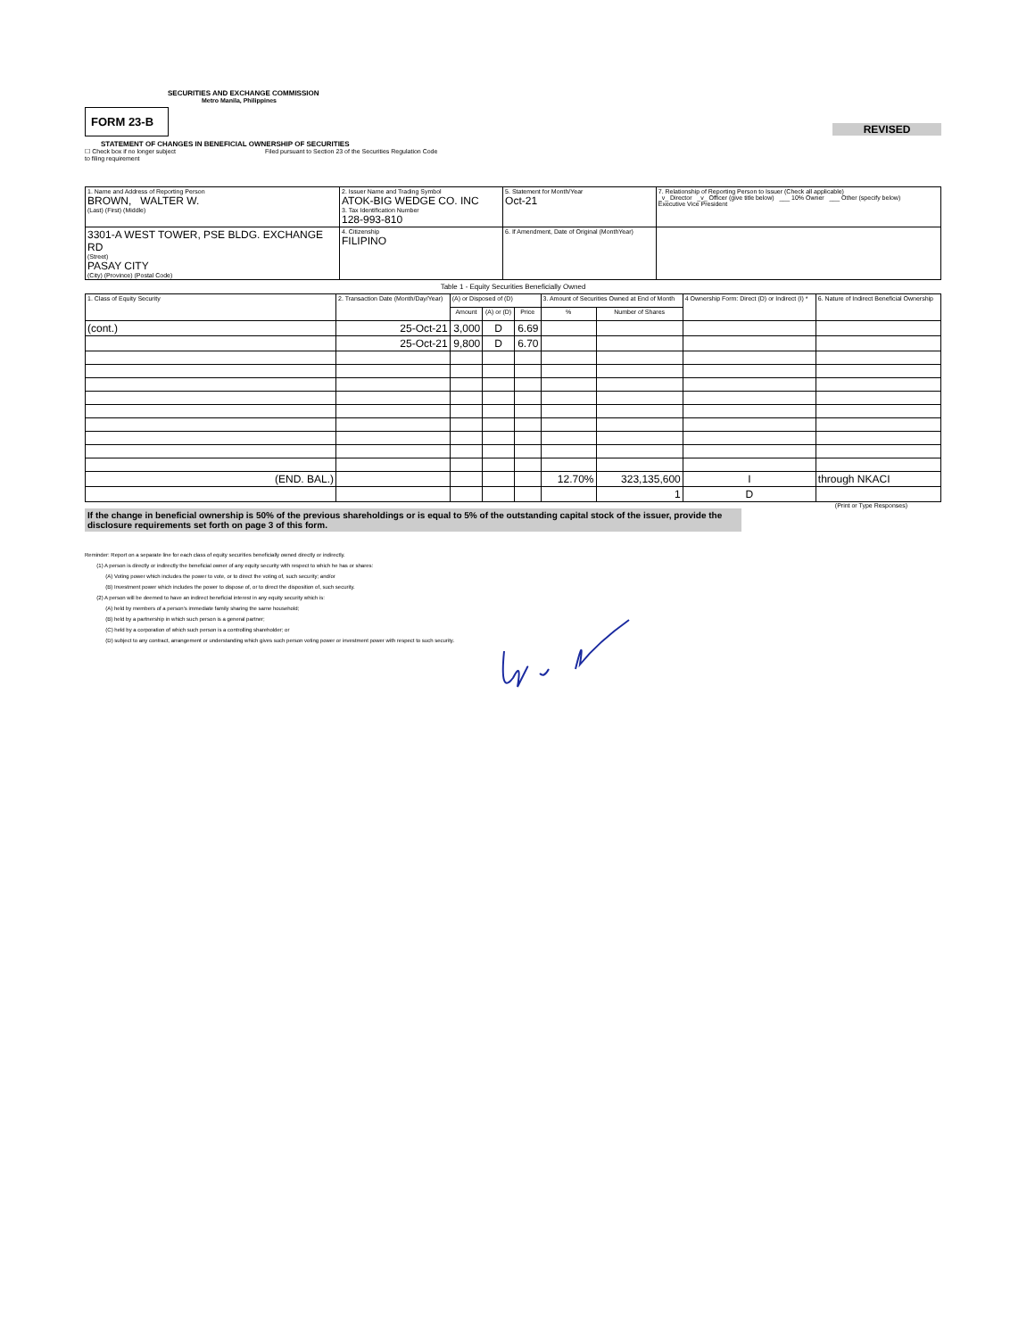SECURITIES AND EXCHANGE COMMISSION
Metro Manila, Philippines
FORM 23-B
REVISED
STATEMENT OF CHANGES IN BENEFICIAL OWNERSHIP OF SECURITIES
☐ Check box if no longer subject
to filing requirement Filed pursuant to Section 23 of the Securities Regulation Code
| 1. Name and Address of Reporting Person BROWN, WALTER W. (Last) (First) (Middle) | 2. Issuer Name and Trading Symbol ATOK-BIG WEDGE CO. INC 3. Tax Identification Number 128-993-810 | 5. Statement for Month/Year Oct-21 | 7. Relationship of Reporting Person to Issuer (Check all applicable) _v_ Director _v_ Officer (give title below) ___ 10% Owner ___ Other (specify below) Executive Vice President |
| 3301-A WEST TOWER, PSE BLDG. EXCHANGE RD (Street) PASAY CITY (City) (Province) (Postal Code) | 4. Citizenship FILIPINO | 6. If Amendment, Date of Original (MonthYear) | |
Table 1 - Equity Securities Beneficially Owned
| 1. Class of Equity Security | 2. Transaction Date (Month/Day/Year) | (A) or Disposed of (D) | | | 3. Amount of Securities Owned at End of Month | | 4 Ownership Form: Direct (D) or Indirect (I) * | 6. Nature of Indirect Beneficial Ownership |
| | | Amount | (A) or (D) | Price | % | Number of Shares | | |
| (cont.) | 25-Oct-21 | 3,000 | D | 6.69 | | | | |
| | 25-Oct-21 | 9,800 | D | 6.70 | | | | |
| (END. BAL.) | | | | | 12.70% | 323,135,600 | I | through NKACI |
| | | | | | | 1 | D | |
(Print or Type Responses)
If the change in beneficial ownership is 50% of the previous shareholdings or is equal to 5% of the outstanding capital stock of the issuer, provide the disclosure requirements set forth on page 3 of this form.
Reminder: Report on a separate line for each class of equity securities beneficially owned directly or indirectly.
(1) A person is directly or indirectly the beneficial owner of any equity security with respect to which he has or shares:
(A) Voting power which includes the power to vote, or to direct the voting of, such security; and/or
(B) Investment power which includes the power to dispose of, or to direct the disposition of, such security.
(2) A person will be deemed to have an indirect beneficial interest in any equity security which is:
(A) held by members of a person's immediate family sharing the same household;
(B) held by a partnership in which such person is a general partner;
(C) held by a corporation of which such person is a controlling shareholder; or
(D) subject to any contract, arrangement or understanding which gives such person voting power or investment power with respect to such security.